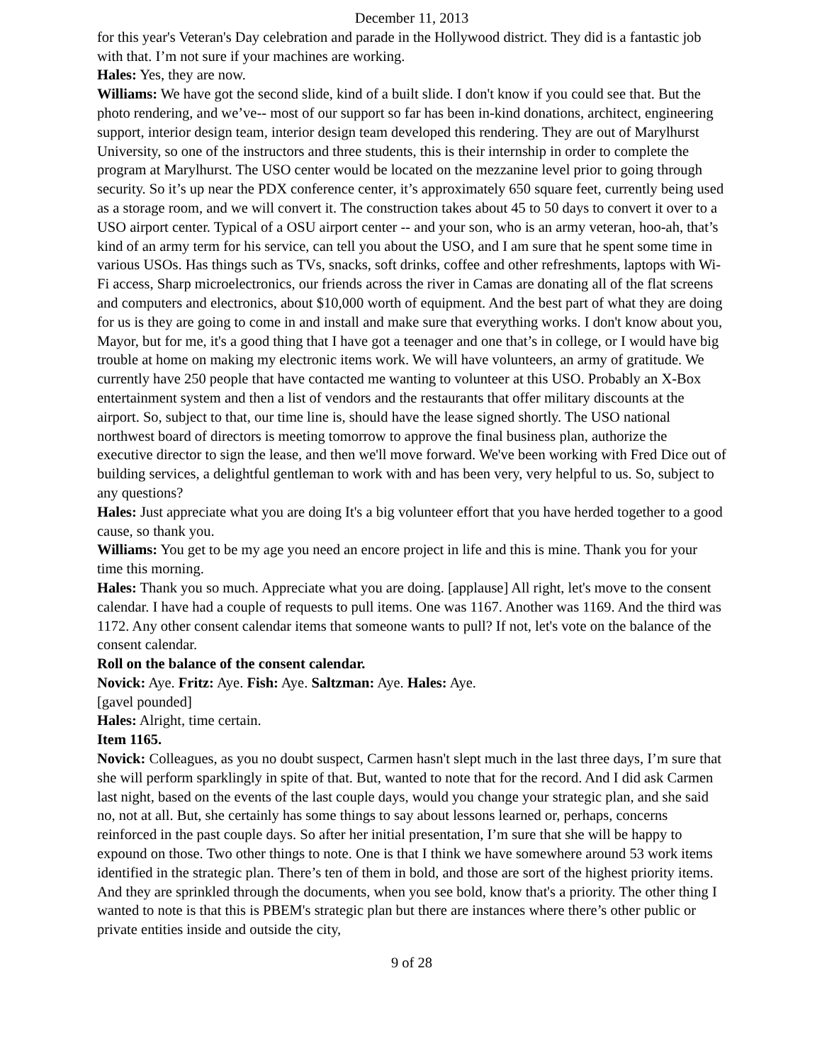December 11, 2013
for this year's Veteran's Day celebration and parade in the Hollywood district. They did is a fantastic job with that. I’m not sure if your machines are working.
Hales: Yes, they are now.
Williams: We have got the second slide, kind of a built slide. I don't know if you could see that. But the photo rendering, and we’ve-- most of our support so far has been in-kind donations, architect, engineering support, interior design team, interior design team developed this rendering. They are out of Marylhurst University, so one of the instructors and three students, this is their internship in order to complete the program at Marylhurst. The USO center would be located on the mezzanine level prior to going through security. So it’s up near the PDX conference center, it’s approximately 650 square feet, currently being used as a storage room, and we will convert it. The construction takes about 45 to 50 days to convert it over to a USO airport center. Typical of a OSU airport center -- and your son, who is an army veteran, hoo-ah, that’s kind of an army term for his service, can tell you about the USO, and I am sure that he spent some time in various USOs. Has things such as TVs, snacks, soft drinks, coffee and other refreshments, laptops with Wi-Fi access, Sharp microelectronics, our friends across the river in Camas are donating all of the flat screens and computers and electronics, about $10,000 worth of equipment. And the best part of what they are doing for us is they are going to come in and install and make sure that everything works. I don't know about you, Mayor, but for me, it's a good thing that I have got a teenager and one that’s in college, or I would have big trouble at home on making my electronic items work. We will have volunteers, an army of gratitude. We currently have 250 people that have contacted me wanting to volunteer at this USO. Probably an X-Box entertainment system and then a list of vendors and the restaurants that offer military discounts at the airport. So, subject to that, our time line is, should have the lease signed shortly. The USO national northwest board of directors is meeting tomorrow to approve the final business plan, authorize the executive director to sign the lease, and then we'll move forward. We've been working with Fred Dice out of building services, a delightful gentleman to work with and has been very, very helpful to us. So, subject to any questions?
Hales: Just appreciate what you are doing It's a big volunteer effort that you have herded together to a good cause, so thank you.
Williams: You get to be my age you need an encore project in life and this is mine. Thank you for your time this morning.
Hales: Thank you so much. Appreciate what you are doing. [applause] All right, let's move to the consent calendar. I have had a couple of requests to pull items. One was 1167. Another was 1169. And the third was 1172. Any other consent calendar items that someone wants to pull? If not, let's vote on the balance of the consent calendar.
Roll on the balance of the consent calendar.
Novick: Aye. Fritz: Aye. Fish: Aye. Saltzman: Aye. Hales: Aye.
[gavel pounded]
Hales: Alright, time certain.
Item 1165.
Novick: Colleagues, as you no doubt suspect, Carmen hasn't slept much in the last three days, I’m sure that she will perform sparklingly in spite of that. But, wanted to note that for the record. And I did ask Carmen last night, based on the events of the last couple days, would you change your strategic plan, and she said no, not at all. But, she certainly has some things to say about lessons learned or, perhaps, concerns reinforced in the past couple days. So after her initial presentation, I’m sure that she will be happy to expound on those. Two other things to note. One is that I think we have somewhere around 53 work items identified in the strategic plan. There’s ten of them in bold, and those are sort of the highest priority items. And they are sprinkled through the documents, when you see bold, know that's a priority. The other thing I wanted to note is that this is PBEM's strategic plan but there are instances where there’s other public or private entities inside and outside the city,
9 of 28